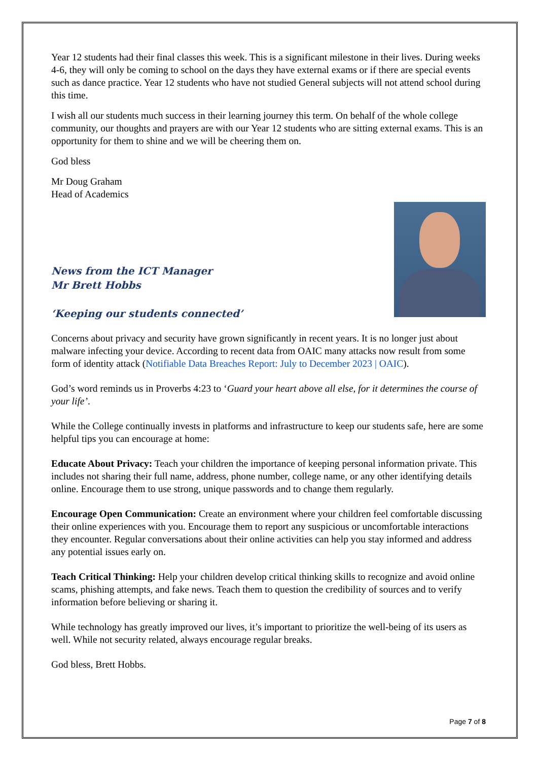Year 12 students had their final classes this week. This is a significant milestone in their lives. During weeks 4-6, they will only be coming to school on the days they have external exams or if there are special events such as dance practice. Year 12 students who have not studied General subjects will not attend school during this time.
I wish all our students much success in their learning journey this term. On behalf of the whole college community, our thoughts and prayers are with our Year 12 students who are sitting external exams. This is an opportunity for them to shine and we will be cheering them on.
God bless
Mr Doug Graham
Head of Academics
News from the ICT Manager
Mr Brett Hobbs
‘Keeping our students connected’
Concerns about privacy and security have grown significantly in recent years. It is no longer just about malware infecting your device. According to recent data from OAIC many attacks now result from some form of identity attack (Notifiable Data Breaches Report: July to December 2023 | OAIC).
God’s word reminds us in Proverbs 4:23 to ‘Guard your heart above all else, for it determines the course of your life’.
While the College continually invests in platforms and infrastructure to keep our students safe, here are some helpful tips you can encourage at home:
Educate About Privacy: Teach your children the importance of keeping personal information private. This includes not sharing their full name, address, phone number, college name, or any other identifying details online. Encourage them to use strong, unique passwords and to change them regularly.
Encourage Open Communication: Create an environment where your children feel comfortable discussing their online experiences with you. Encourage them to report any suspicious or uncomfortable interactions they encounter. Regular conversations about their online activities can help you stay informed and address any potential issues early on.
Teach Critical Thinking: Help your children develop critical thinking skills to recognize and avoid online scams, phishing attempts, and fake news. Teach them to question the credibility of sources and to verify information before believing or sharing it.
While technology has greatly improved our lives, it’s important to prioritize the well-being of its users as well. While not security related, always encourage regular breaks.
God bless, Brett Hobbs.
Page 7 of 8